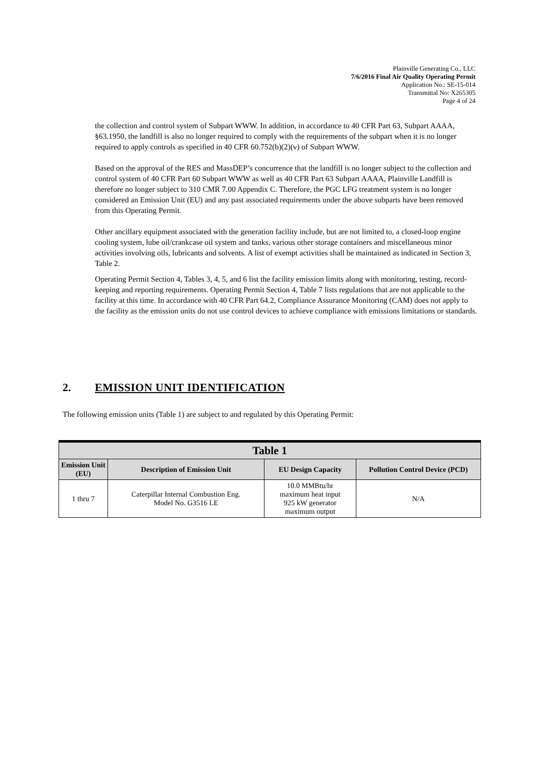Plainville Generating Co., LLC
7/6/2016 Final Air Quality Operating Permit
Application No.: SE-15-014
Transmittal No: X265305
Page 4 of 24
the collection and control system of Subpart WWW. In addition, in accordance to 40 CFR Part 63, Subpart AAAA, §63.1950, the landfill is also no longer required to comply with the requirements of the subpart when it is no longer required to apply controls as specified in 40 CFR 60.752(b)(2)(v) of Subpart WWW.
Based on the approval of the RES and MassDEP’s concurrence that the landfill is no longer subject to the collection and control system of 40 CFR Part 60 Subpart WWW as well as 40 CFR Part 63 Subpart AAAA, Plainville Landfill is therefore no longer subject to 310 CMR 7.00 Appendix C. Therefore, the PGC LFG treatment system is no longer considered an Emission Unit (EU) and any past associated requirements under the above subparts have been removed from this Operating Permit.
Other ancillary equipment associated with the generation facility include, but are not limited to, a closed-loop engine cooling system, lube oil/crankcase oil system and tanks, various other storage containers and miscellaneous minor activities involving oils, lubricants and solvents. A list of exempt activities shall be maintained as indicated in Section 3, Table 2.
Operating Permit Section 4, Tables 3, 4, 5, and 6 list the facility emission limits along with monitoring, testing, record-keeping and reporting requirements. Operating Permit Section 4, Table 7 lists regulations that are not applicable to the facility at this time. In accordance with 40 CFR Part 64.2, Compliance Assurance Monitoring (CAM) does not apply to the facility as the emission units do not use control devices to achieve compliance with emissions limitations or standards.
2. EMISSION UNIT IDENTIFICATION
The following emission units (Table 1) are subject to and regulated by this Operating Permit:
| Table 1 | | | |
| --- | --- | --- | --- |
| Emission Unit (EU) | Description of Emission Unit | EU Design Capacity | Pollution Control Device (PCD) |
| 1 thru 7 | Caterpillar Internal Combustion Eng. Model No. G3516 LE | 10.0 MMBtu/hr maximum heat input 925 kW generator maximum output | N/A |